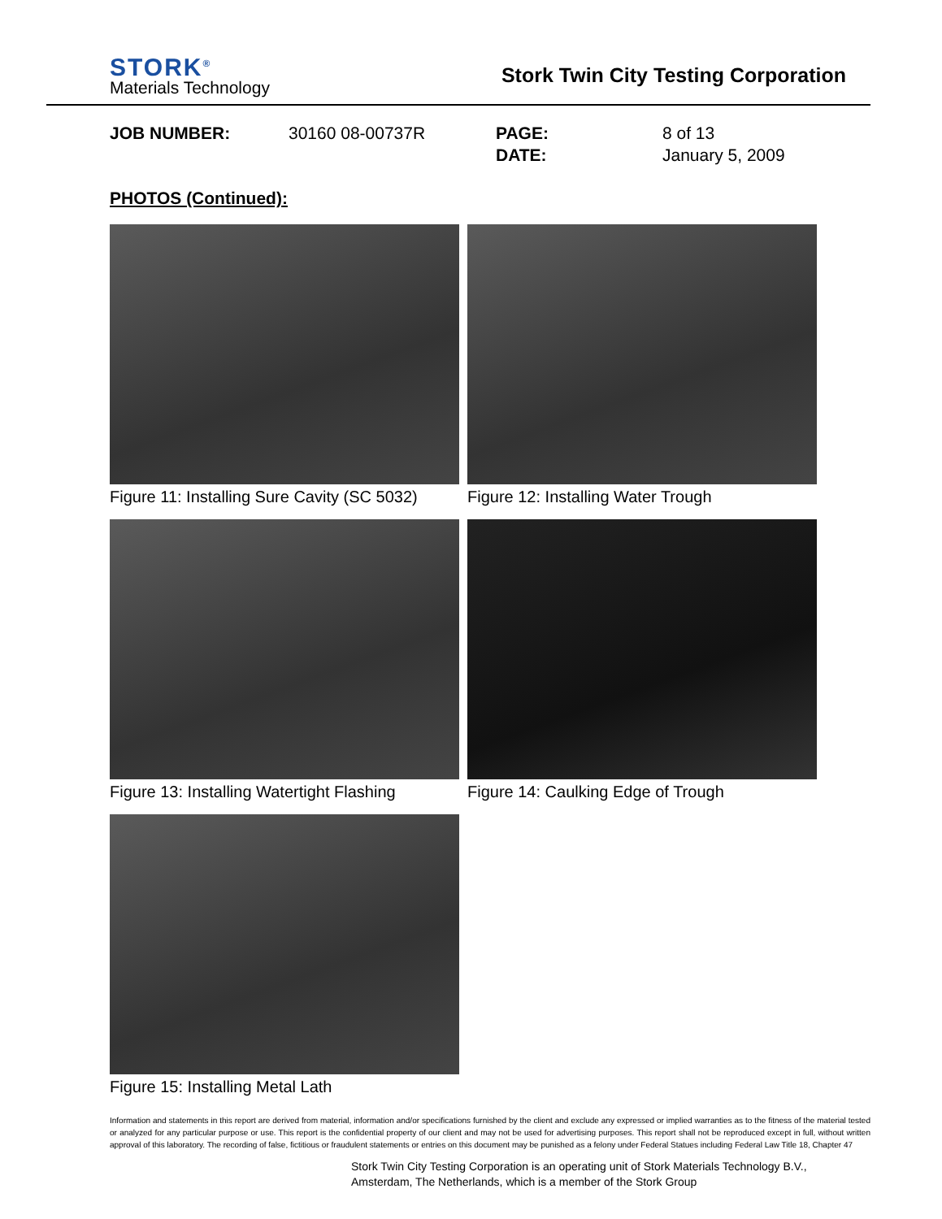STORK<sup>®</sup>
Materials Technology
Stork Twin City Testing Corporation
JOB NUMBER:
30160 08-00737R
PAGE:
DATE:
8 of 13
January 5, 2009
PHOTOS (Continued):
Figure 11: Installing Sure Cavity (SC 5032)
Figure 12: Installing Water Trough
Figure 13: Installing Watertight Flashing
Figure 14: Caulking Edge of Trough
Figure 15: Installing Metal Lath
Information and statements in this report are derived from material, information and/or specifications furnished by the client and exclude any expressed or implied warranties as to the fitness of the material tested or analyzed for any particular purpose or use. This report is the confidential property of our client and may not be used for advertising purposes. This report shall not be reproduced except in full, without written approval of this laboratory. The recording of false, fictitious or fraudulent statements or entries on this document may be punished as a felony under Federal Statues including Federal Law Title 18, Chapter 47
Stork Twin City Testing Corporation is an operating unit of Stork Materials Technology B.V.,
Amsterdam, The Netherlands, which is a member of the Stork Group